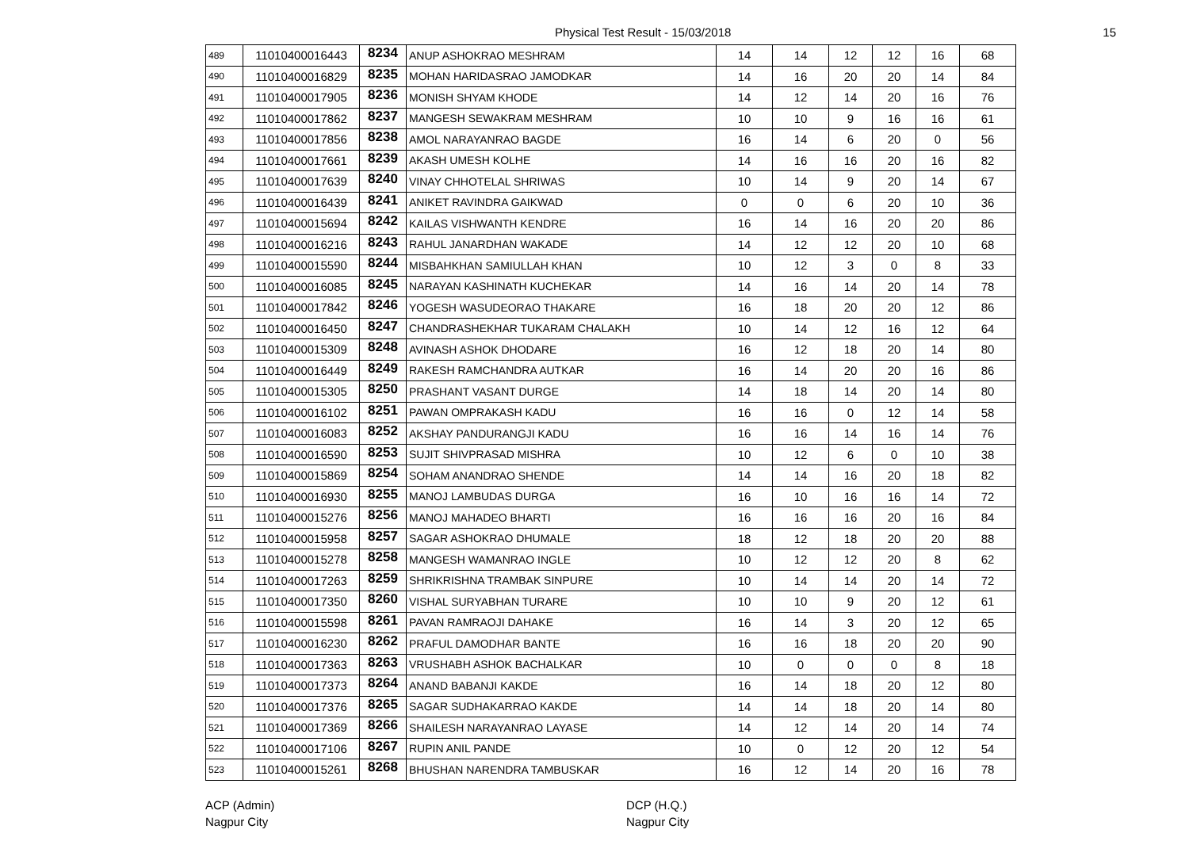Physical Test Result - 15/03/2018 15
| 489 | 11010400016443 | 8234 | ANUP ASHOKRAO MESHRAM | 14 | 14 | 12 | 12 | 16 | 68 |
| 490 | 11010400016829 | 8235 | MOHAN HARIDASRAO JAMODKAR | 14 | 16 | 20 | 20 | 14 | 84 |
| 491 | 11010400017905 | 8236 | MONISH SHYAM KHODE | 14 | 12 | 14 | 20 | 16 | 76 |
| 492 | 11010400017862 | 8237 | MANGESH SEWAKRAM MESHRAM | 10 | 10 | 9 | 16 | 16 | 61 |
| 493 | 11010400017856 | 8238 | AMOL NARAYANRAO BAGDE | 16 | 14 | 6 | 20 | 0 | 56 |
| 494 | 11010400017661 | 8239 | AKASH UMESH KOLHE | 14 | 16 | 16 | 20 | 16 | 82 |
| 495 | 11010400017639 | 8240 | VINAY CHHOTELAL SHRIWAS | 10 | 14 | 9 | 20 | 14 | 67 |
| 496 | 11010400016439 | 8241 | ANIKET RAVINDRA GAIKWAD | 0 | 0 | 6 | 20 | 10 | 36 |
| 497 | 11010400015694 | 8242 | KAILAS VISHWANTH KENDRE | 16 | 14 | 16 | 20 | 20 | 86 |
| 498 | 11010400016216 | 8243 | RAHUL JANARDHAN WAKADE | 14 | 12 | 12 | 20 | 10 | 68 |
| 499 | 11010400015590 | 8244 | MISBAHKHAN SAMIULLAH KHAN | 10 | 12 | 3 | 0 | 8 | 33 |
| 500 | 11010400016085 | 8245 | NARAYAN KASHINATH KUCHEKAR | 14 | 16 | 14 | 20 | 14 | 78 |
| 501 | 11010400017842 | 8246 | YOGESH WASUDEORAO THAKARE | 16 | 18 | 20 | 20 | 12 | 86 |
| 502 | 11010400016450 | 8247 | CHANDRASHEKHAR TUKARAM CHALAKH | 10 | 14 | 12 | 16 | 12 | 64 |
| 503 | 11010400015309 | 8248 | AVINASH ASHOK DHODARE | 16 | 12 | 18 | 20 | 14 | 80 |
| 504 | 11010400016449 | 8249 | RAKESH RAMCHANDRA AUTKAR | 16 | 14 | 20 | 20 | 16 | 86 |
| 505 | 11010400015305 | 8250 | PRASHANT VASANT DURGE | 14 | 18 | 14 | 20 | 14 | 80 |
| 506 | 11010400016102 | 8251 | PAWAN OMPRAKASH KADU | 16 | 16 | 0 | 12 | 14 | 58 |
| 507 | 11010400016083 | 8252 | AKSHAY PANDURANGJI KADU | 16 | 16 | 14 | 16 | 14 | 76 |
| 508 | 11010400016590 | 8253 | SUJIT SHIVPRASAD MISHRA | 10 | 12 | 6 | 0 | 10 | 38 |
| 509 | 11010400015869 | 8254 | SOHAM ANANDRAO SHENDE | 14 | 14 | 16 | 20 | 18 | 82 |
| 510 | 11010400016930 | 8255 | MANOJ LAMBUDAS DURGA | 16 | 10 | 16 | 16 | 14 | 72 |
| 511 | 11010400015276 | 8256 | MANOJ MAHADEO BHARTI | 16 | 16 | 16 | 20 | 16 | 84 |
| 512 | 11010400015958 | 8257 | SAGAR ASHOKRAO DHUMALE | 18 | 12 | 18 | 20 | 20 | 88 |
| 513 | 11010400015278 | 8258 | MANGESH WAMANRAO INGLE | 10 | 12 | 12 | 20 | 8 | 62 |
| 514 | 11010400017263 | 8259 | SHRIKRISHNA TRAMBAK SINPURE | 10 | 14 | 14 | 20 | 14 | 72 |
| 515 | 11010400017350 | 8260 | VISHAL SURYABHAN TURARE | 10 | 10 | 9 | 20 | 12 | 61 |
| 516 | 11010400015598 | 8261 | PAVAN RAMRAOJI DAHAKE | 16 | 14 | 3 | 20 | 12 | 65 |
| 517 | 11010400016230 | 8262 | PRAFUL DAMODHAR BANTE | 16 | 16 | 18 | 20 | 20 | 90 |
| 518 | 11010400017363 | 8263 | VRUSHABH ASHOK BACHALKAR | 10 | 0 | 0 | 0 | 8 | 18 |
| 519 | 11010400017373 | 8264 | ANAND BABANJI KAKDE | 16 | 14 | 18 | 20 | 12 | 80 |
| 520 | 11010400017376 | 8265 | SAGAR SUDHAKARRAO KAKDE | 14 | 14 | 18 | 20 | 14 | 80 |
| 521 | 11010400017369 | 8266 | SHAILESH NARAYANRAO LAYASE | 14 | 12 | 14 | 20 | 14 | 74 |
| 522 | 11010400017106 | 8267 | RUPIN ANIL PANDE | 10 | 0 | 12 | 20 | 12 | 54 |
| 523 | 11010400015261 | 8268 | BHUSHAN NARENDRA TAMBUSKAR | 16 | 12 | 14 | 20 | 16 | 78 |
ACP (Admin)
Nagpur City
DCP (H.Q.)
Nagpur City